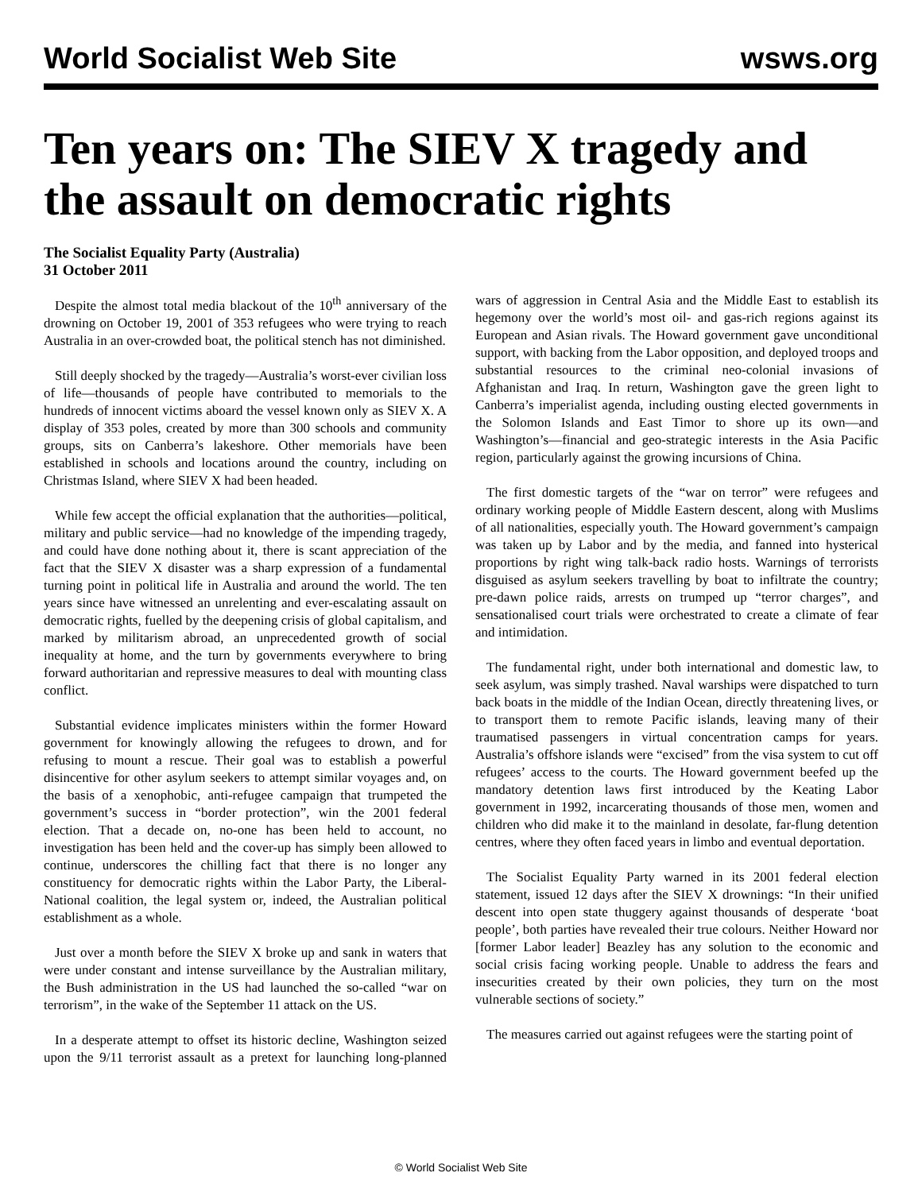World Socialist Web Site wsws.org
Ten years on: The SIEV X tragedy and the assault on democratic rights
The Socialist Equality Party (Australia)
31 October 2011
Despite the almost total media blackout of the 10<sup>th</sup> anniversary of the drowning on October 19, 2001 of 353 refugees who were trying to reach Australia in an over-crowded boat, the political stench has not diminished.
Still deeply shocked by the tragedy—Australia’s worst-ever civilian loss of life—thousands of people have contributed to memorials to the hundreds of innocent victims aboard the vessel known only as SIEV X. A display of 353 poles, created by more than 300 schools and community groups, sits on Canberra’s lakeshore. Other memorials have been established in schools and locations around the country, including on Christmas Island, where SIEV X had been headed.
While few accept the official explanation that the authorities—political, military and public service—had no knowledge of the impending tragedy, and could have done nothing about it, there is scant appreciation of the fact that the SIEV X disaster was a sharp expression of a fundamental turning point in political life in Australia and around the world. The ten years since have witnessed an unrelenting and ever-escalating assault on democratic rights, fuelled by the deepening crisis of global capitalism, and marked by militarism abroad, an unprecedented growth of social inequality at home, and the turn by governments everywhere to bring forward authoritarian and repressive measures to deal with mounting class conflict.
Substantial evidence implicates ministers within the former Howard government for knowingly allowing the refugees to drown, and for refusing to mount a rescue. Their goal was to establish a powerful disincentive for other asylum seekers to attempt similar voyages and, on the basis of a xenophobic, anti-refugee campaign that trumpeted the government’s success in “border protection”, win the 2001 federal election. That a decade on, no-one has been held to account, no investigation has been held and the cover-up has simply been allowed to continue, underscores the chilling fact that there is no longer any constituency for democratic rights within the Labor Party, the Liberal-National coalition, the legal system or, indeed, the Australian political establishment as a whole.
Just over a month before the SIEV X broke up and sank in waters that were under constant and intense surveillance by the Australian military, the Bush administration in the US had launched the so-called “war on terrorism”, in the wake of the September 11 attack on the US.
In a desperate attempt to offset its historic decline, Washington seized upon the 9/11 terrorist assault as a pretext for launching long-planned wars of aggression in Central Asia and the Middle East to establish its hegemony over the world’s most oil- and gas-rich regions against its European and Asian rivals. The Howard government gave unconditional support, with backing from the Labor opposition, and deployed troops and substantial resources to the criminal neo-colonial invasions of Afghanistan and Iraq. In return, Washington gave the green light to Canberra’s imperialist agenda, including ousting elected governments in the Solomon Islands and East Timor to shore up its own—and Washington’s—financial and geo-strategic interests in the Asia Pacific region, particularly against the growing incursions of China.
The first domestic targets of the “war on terror” were refugees and ordinary working people of Middle Eastern descent, along with Muslims of all nationalities, especially youth. The Howard government’s campaign was taken up by Labor and by the media, and fanned into hysterical proportions by right wing talk-back radio hosts. Warnings of terrorists disguised as asylum seekers travelling by boat to infiltrate the country; pre-dawn police raids, arrests on trumped up “terror charges”, and sensationalised court trials were orchestrated to create a climate of fear and intimidation.
The fundamental right, under both international and domestic law, to seek asylum, was simply trashed. Naval warships were dispatched to turn back boats in the middle of the Indian Ocean, directly threatening lives, or to transport them to remote Pacific islands, leaving many of their traumatised passengers in virtual concentration camps for years. Australia’s offshore islands were “excised” from the visa system to cut off refugees’ access to the courts. The Howard government beefed up the mandatory detention laws first introduced by the Keating Labor government in 1992, incarcerating thousands of those men, women and children who did make it to the mainland in desolate, far-flung detention centres, where they often faced years in limbo and eventual deportation.
The Socialist Equality Party warned in its 2001 federal election statement, issued 12 days after the SIEV X drownings: “In their unified descent into open state thuggery against thousands of desperate ‘boat people’, both parties have revealed their true colours. Neither Howard nor [former Labor leader] Beazley has any solution to the economic and social crisis facing working people. Unable to address the fears and insecurities created by their own policies, they turn on the most vulnerable sections of society.”
The measures carried out against refugees were the starting point of
© World Socialist Web Site